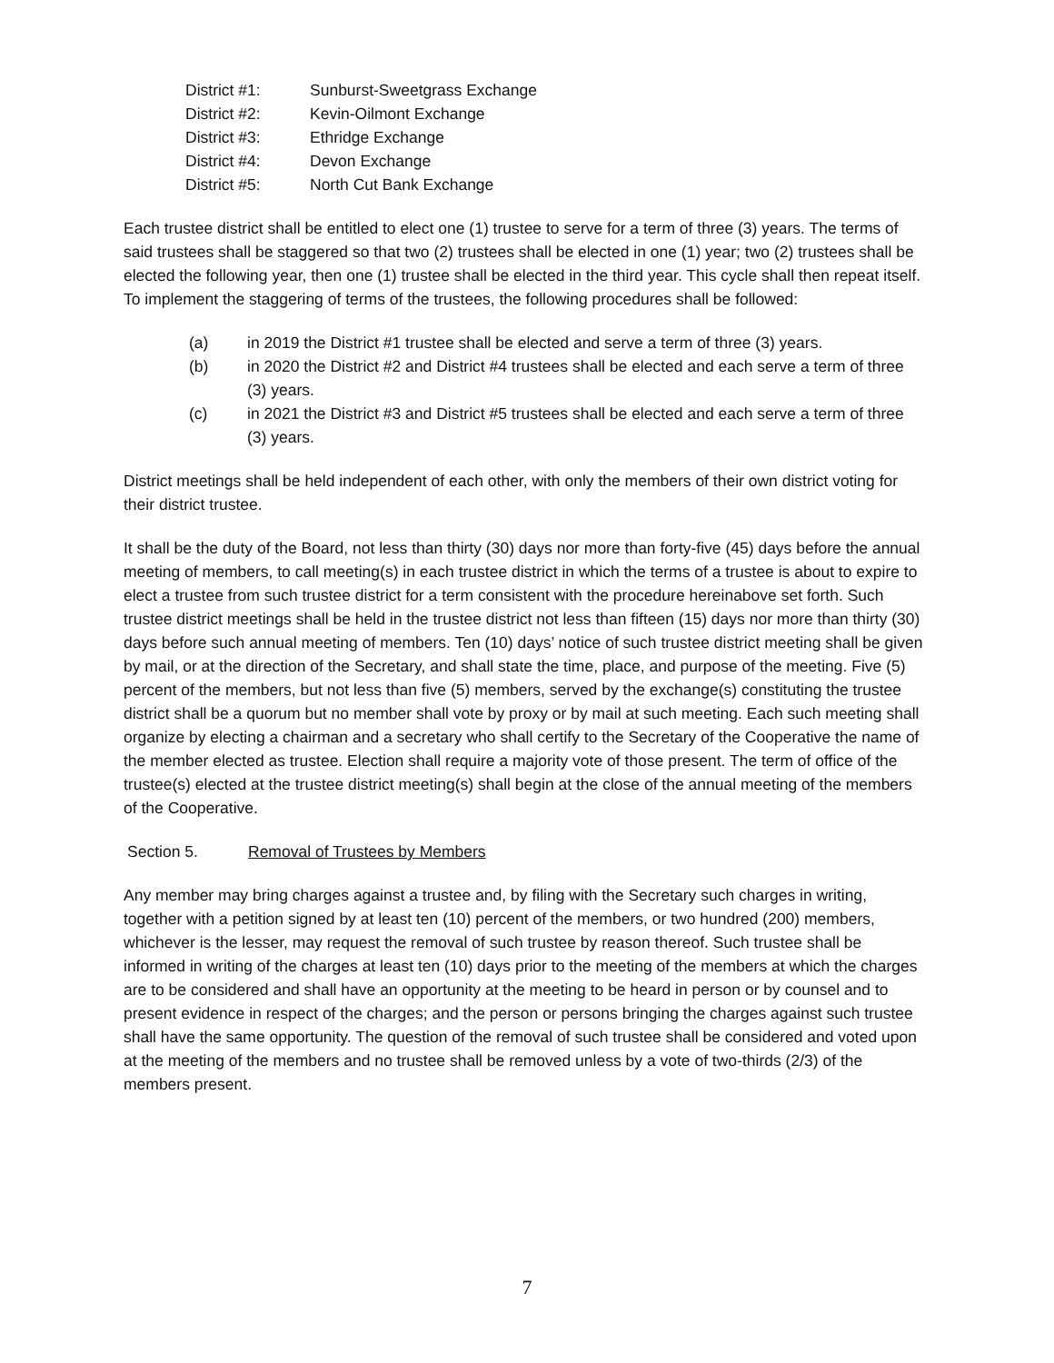District #1: Sunburst-Sweetgrass Exchange
District #2: Kevin-Oilmont Exchange
District #3: Ethridge Exchange
District #4: Devon Exchange
District #5: North Cut Bank Exchange
Each trustee district shall be entitled to elect one (1) trustee to serve for a term of three (3) years. The terms of said trustees shall be staggered so that two (2) trustees shall be elected in one (1) year; two (2) trustees shall be elected the following year, then one (1) trustee shall be elected in the third year. This cycle shall then repeat itself. To implement the staggering of terms of the trustees, the following procedures shall be followed:
(a) in 2019 the District #1 trustee shall be elected and serve a term of three (3) years.
(b) in 2020 the District #2 and District #4 trustees shall be elected and each serve a term of three (3) years.
(c) in 2021 the District #3 and District #5 trustees shall be elected and each serve a term of three (3) years.
District meetings shall be held independent of each other, with only the members of their own district voting for their district trustee.
It shall be the duty of the Board, not less than thirty (30) days nor more than forty-five (45) days before the annual meeting of members, to call meeting(s) in each trustee district in which the terms of a trustee is about to expire to elect a trustee from such trustee district for a term consistent with the procedure hereinabove set forth. Such trustee district meetings shall be held in the trustee district not less than fifteen (15) days nor more than thirty (30) days before such annual meeting of members. Ten (10) days’ notice of such trustee district meeting shall be given by mail, or at the direction of the Secretary, and shall state the time, place, and purpose of the meeting. Five (5) percent of the members, but not less than five (5) members, served by the exchange(s) constituting the trustee district shall be a quorum but no member shall vote by proxy or by mail at such meeting. Each such meeting shall organize by electing a chairman and a secretary who shall certify to the Secretary of the Cooperative the name of the member elected as trustee. Election shall require a majority vote of those present. The term of office of the trustee(s) elected at the trustee district meeting(s) shall begin at the close of the annual meeting of the members of the Cooperative.
Section 5. Removal of Trustees by Members
Any member may bring charges against a trustee and, by filing with the Secretary such charges in writing, together with a petition signed by at least ten (10) percent of the members, or two hundred (200) members, whichever is the lesser, may request the removal of such trustee by reason thereof. Such trustee shall be informed in writing of the charges at least ten (10) days prior to the meeting of the members at which the charges are to be considered and shall have an opportunity at the meeting to be heard in person or by counsel and to present evidence in respect of the charges; and the person or persons bringing the charges against such trustee shall have the same opportunity. The question of the removal of such trustee shall be considered and voted upon at the meeting of the members and no trustee shall be removed unless by a vote of two-thirds (2/3) of the members present.
7